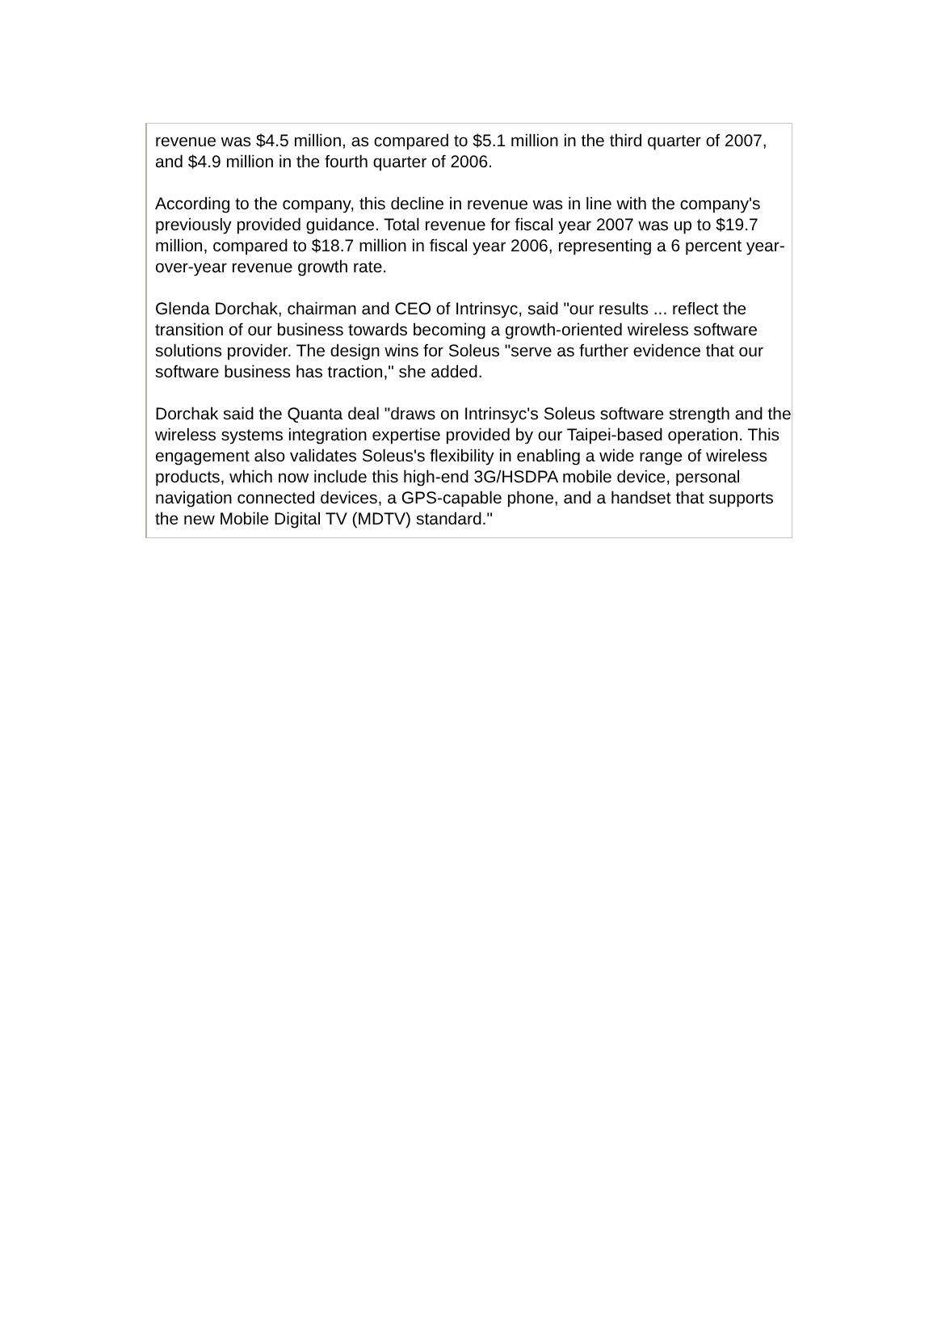revenue was $4.5 million, as compared to $5.1 million in the third quarter of 2007, and $4.9 million in the fourth quarter of 2006.
According to the company, this decline in revenue was in line with the company's previously provided guidance. Total revenue for fiscal year 2007 was up to $19.7 million, compared to $18.7 million in fiscal year 2006, representing a 6 percent year-over-year revenue growth rate.
Glenda Dorchak, chairman and CEO of Intrinsyc, said "our results ... reflect the transition of our business towards becoming a growth-oriented wireless software solutions provider. The design wins for Soleus "serve as further evidence that our software business has traction," she added.
Dorchak said the Quanta deal "draws on Intrinsyc's Soleus software strength and the wireless systems integration expertise provided by our Taipei-based operation. This engagement also validates Soleus's flexibility in enabling a wide range of wireless products, which now include this high-end 3G/HSDPA mobile device, personal navigation connected devices, a GPS-capable phone, and a handset that supports the new Mobile Digital TV (MDTV) standard."